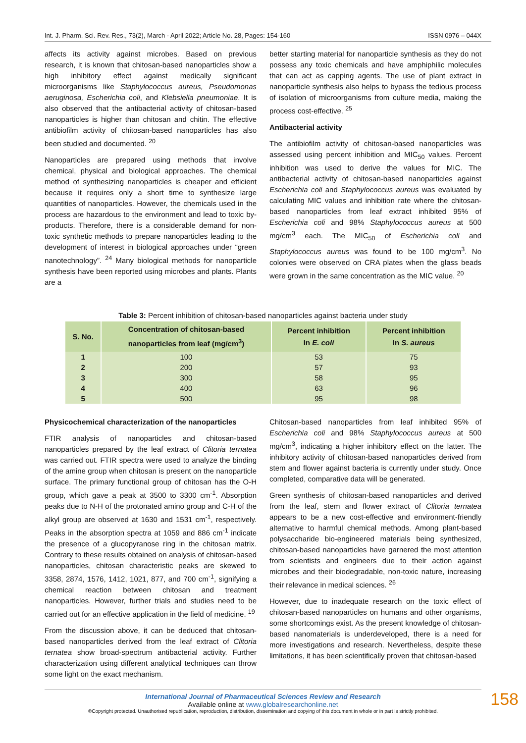Int. J. Pharm. Sci. Rev. Res., 73(2), March - April 2022; Article No. 28, Pages: 154-160 ISSN 0976 – 044X
affects its activity against microbes. Based on previous research, it is known that chitosan-based nanoparticles show a high inhibitory effect against medically significant microorganisms like Staphylococcus aureus, Pseudomonas aeruginosa, Escherichia coli, and Klebsiella pneumoniae. It is also observed that the antibacterial activity of chitosan-based nanoparticles is higher than chitosan and chitin. The effective antibiofilm activity of chitosan-based nanoparticles has also been studied and documented. <sup>20</sup>
Nanoparticles are prepared using methods that involve chemical, physical and biological approaches. The chemical method of synthesizing nanoparticles is cheaper and efficient because it requires only a short time to synthesize large quantities of nanoparticles. However, the chemicals used in the process are hazardous to the environment and lead to toxic by-products. Therefore, there is a considerable demand for non-toxic synthetic methods to prepare nanoparticles leading to the development of interest in biological approaches under “green nanotechnology”. <sup>24</sup> Many biological methods for nanoparticle synthesis have been reported using microbes and plants. Plants are a
better starting material for nanoparticle synthesis as they do not possess any toxic chemicals and have amphiphilic molecules that can act as capping agents. The use of plant extract in nanoparticle synthesis also helps to bypass the tedious process of isolation of microorganisms from culture media, making the process cost-effective. <sup>25</sup>
Antibacterial activity
The antibiofilm activity of chitosan-based nanoparticles was assessed using percent inhibition and MIC<sub>50</sub> values. Percent inhibition was used to derive the values for MIC. The antibacterial activity of chitosan-based nanoparticles against Escherichia coli and Staphylococcus aureus was evaluated by calculating MIC values and inhibition rate where the chitosan-based nanoparticles from leaf extract inhibited 95% of Escherichia coli and 98% Staphylococcus aureus at 500 mg/cm<sup>3</sup> each. The MIC<sub>50</sub> of Escherichia coli and Staphylococcus aureus was found to be 100 mg/cm<sup>3</sup>. No colonies were observed on CRA plates when the glass beads were grown in the same concentration as the MIC value. <sup>20</sup>
Table 3: Percent inhibition of chitosan-based nanoparticles against bacteria under study
| S. No. | Concentration of chitosan-based nanoparticles from leaf (mg/cm<sup>3</sup>) | Percent inhibition In E. coli | Percent inhibition In S. aureus |
| --- | --- | --- | --- |
| 1 | 100 | 53 | 75 |
| 2 | 200 | 57 | 93 |
| 3 | 300 | 58 | 95 |
| 4 | 400 | 63 | 96 |
| 5 | 500 | 95 | 98 |
Physicochemical characterization of the nanoparticles
FTIR analysis of nanoparticles and chitosan-based nanoparticles prepared by the leaf extract of Clitoria ternatea was carried out. FTIR spectra were used to analyze the binding of the amine group when chitosan is present on the nanoparticle surface. The primary functional group of chitosan has the O-H group, which gave a peak at 3500 to 3300 cm<sup>-1</sup>. Absorption peaks due to N-H of the protonated amino group and C-H of the alkyl group are observed at 1630 and 1531 cm<sup>-1</sup>, respectively. Peaks in the absorption spectra at 1059 and 886 cm<sup>-1</sup> indicate the presence of a glucopyranose ring in the chitosan matrix. Contrary to these results obtained on analysis of chitosan-based nanoparticles, chitosan characteristic peaks are skewed to 3358, 2874, 1576, 1412, 1021, 877, and 700 cm<sup>-1</sup>, signifying a chemical reaction between chitosan and treatment nanoparticles. However, further trials and studies need to be carried out for an effective application in the field of medicine. <sup>19</sup>
From the discussion above, it can be deduced that chitosan-based nanoparticles derived from the leaf extract of Clitoria ternatea show broad-spectrum antibacterial activity. Further characterization using different analytical techniques can throw some light on the exact mechanism.
Chitosan-based nanoparticles from leaf inhibited 95% of Escherichia coli and 98% Staphylococcus aureus at 500 mg/cm<sup>3</sup>, indicating a higher inhibitory effect on the latter. The inhibitory activity of chitosan-based nanoparticles derived from stem and flower against bacteria is currently under study. Once completed, comparative data will be generated.
Green synthesis of chitosan-based nanoparticles and derived from the leaf, stem and flower extract of Clitoria ternatea appears to be a new cost-effective and environment-friendly alternative to harmful chemical methods. Among plant-based polysaccharide bio-engineered materials being synthesized, chitosan-based nanoparticles have garnered the most attention from scientists and engineers due to their action against microbes and their biodegradable, non-toxic nature, increasing their relevance in medical sciences. <sup>26</sup>
However, due to inadequate research on the toxic effect of chitosan-based nanoparticles on humans and other organisms, some shortcomings exist. As the present knowledge of chitosan-based nanomaterials is underdeveloped, there is a need for more investigations and research. Nevertheless, despite these limitations, it has been scientifically proven that chitosan-based
158
International Journal of Pharmaceutical Sciences Review and Research
Available online at www.globalresearchonline.net
©Copyright protected. Unauthorised republication, reproduction, distribution, dissemination and copying of this document in whole or in part is strictly prohibited.